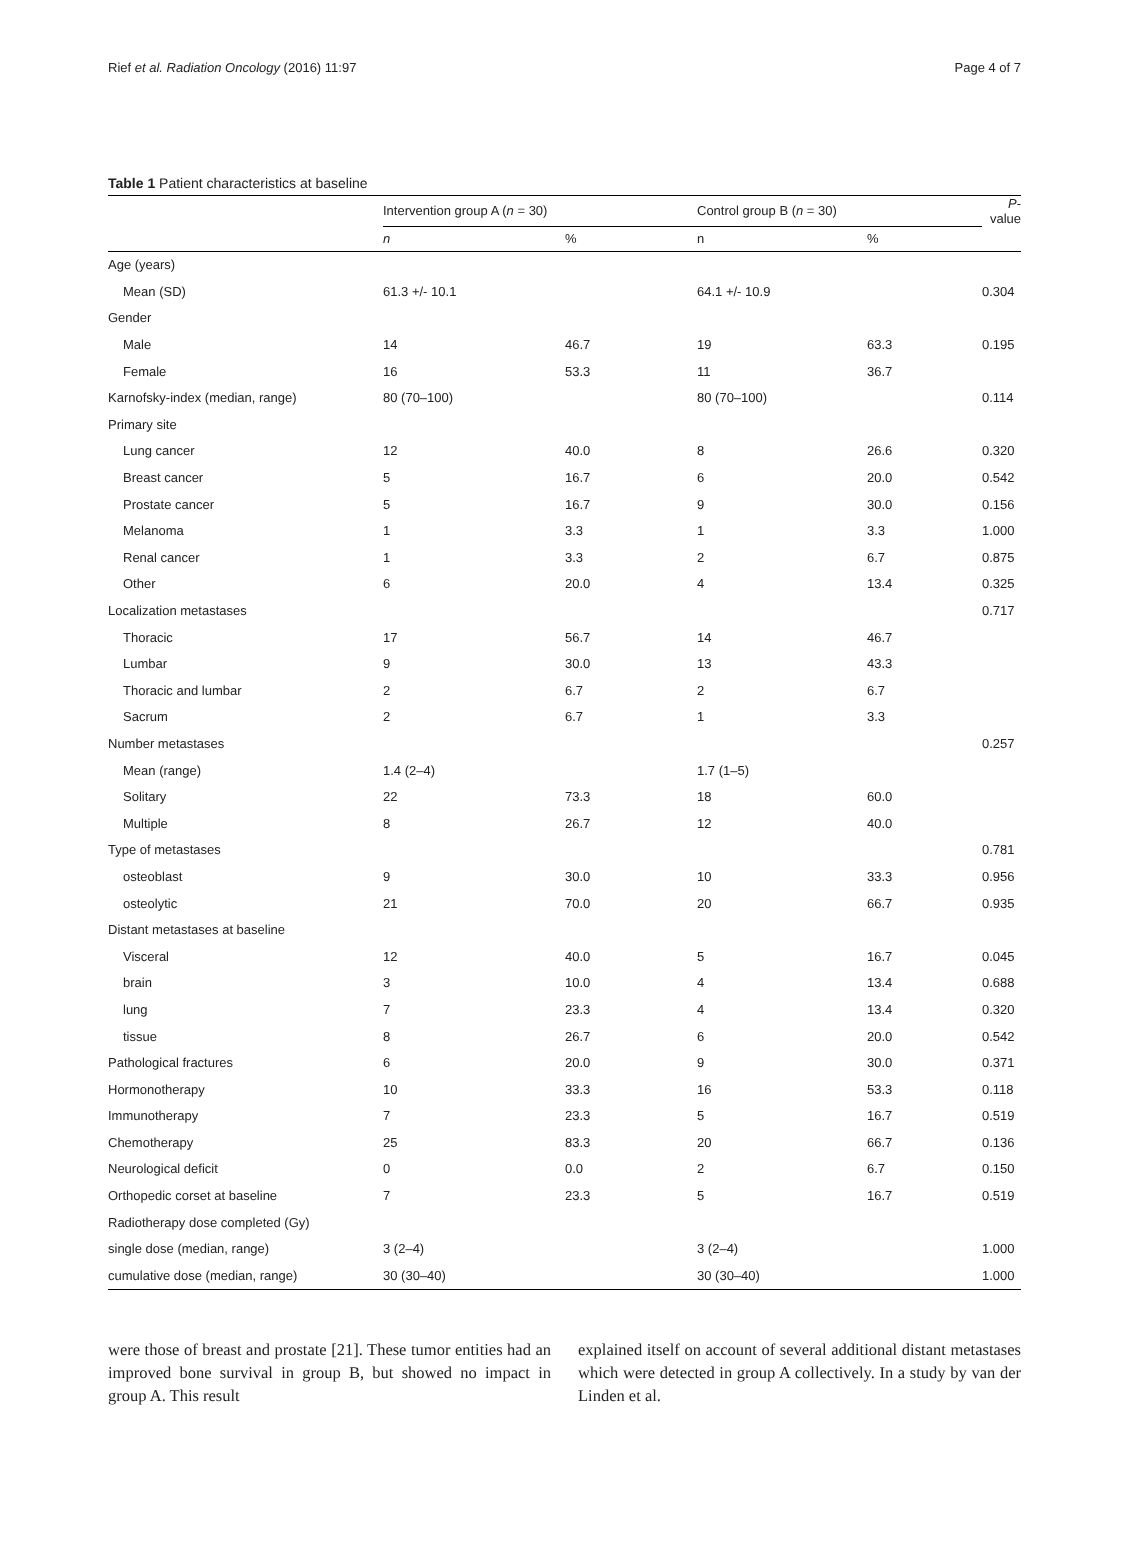Rief et al. Radiation Oncology (2016) 11:97 Page 4 of 7
Table 1 Patient characteristics at baseline
| | Intervention group A ( n = 30) | | Control group B ( n = 30) | | P -value |
| --- | --- | --- | --- | --- | --- |
| | n | % | n | % | |
| Age (years) | | | | | |
| Mean (SD) | 61.3 +/- 10.1 | | 64.1 +/- 10.9 | | 0.304 |
| Gender | | | | | |
| Male | 14 | 46.7 | 19 | 63.3 | 0.195 |
| Female | 16 | 53.3 | 11 | 36.7 | |
| Karnofsky-index (median, range) | 80 (70–100) | | 80 (70–100) | | 0.114 |
| Primary site | | | | | |
| Lung cancer | 12 | 40.0 | 8 | 26.6 | 0.320 |
| Breast cancer | 5 | 16.7 | 6 | 20.0 | 0.542 |
| Prostate cancer | 5 | 16.7 | 9 | 30.0 | 0.156 |
| Melanoma | 1 | 3.3 | 1 | 3.3 | 1.000 |
| Renal cancer | 1 | 3.3 | 2 | 6.7 | 0.875 |
| Other | 6 | 20.0 | 4 | 13.4 | 0.325 |
| Localization metastases | | | | | 0.717 |
| Thoracic | 17 | 56.7 | 14 | 46.7 | |
| Lumbar | 9 | 30.0 | 13 | 43.3 | |
| Thoracic and lumbar | 2 | 6.7 | 2 | 6.7 | |
| Sacrum | 2 | 6.7 | 1 | 3.3 | |
| Number metastases | | | | | 0.257 |
| Mean (range) | 1.4 (2–4) | | 1.7 (1–5) | | |
| Solitary | 22 | 73.3 | 18 | 60.0 | |
| Multiple | 8 | 26.7 | 12 | 40.0 | |
| Type of metastases | | | | | 0.781 |
| osteoblast | 9 | 30.0 | 10 | 33.3 | 0.956 |
| osteolytic | 21 | 70.0 | 20 | 66.7 | 0.935 |
| Distant metastases at baseline | | | | | |
| Visceral | 12 | 40.0 | 5 | 16.7 | 0.045 |
| brain | 3 | 10.0 | 4 | 13.4 | 0.688 |
| lung | 7 | 23.3 | 4 | 13.4 | 0.320 |
| tissue | 8 | 26.7 | 6 | 20.0 | 0.542 |
| Pathological fractures | 6 | 20.0 | 9 | 30.0 | 0.371 |
| Hormonotherapy | 10 | 33.3 | 16 | 53.3 | 0.118 |
| Immunotherapy | 7 | 23.3 | 5 | 16.7 | 0.519 |
| Chemotherapy | 25 | 83.3 | 20 | 66.7 | 0.136 |
| Neurological deficit | 0 | 0.0 | 2 | 6.7 | 0.150 |
| Orthopedic corset at baseline | 7 | 23.3 | 5 | 16.7 | 0.519 |
| Radiotherapy dose completed (Gy) | | | | | |
| single dose (median, range) | 3 (2–4) | | 3 (2–4) | | 1.000 |
| cumulative dose (median, range) | 30 (30–40) | | 30 (30–40) | | 1.000 |
were those of breast and prostate [21]. These tumor entities had an improved bone survival in group B, but showed no impact in group A. This result
explained itself on account of several additional distant metastases which were detected in group A collectively. In a study by van der Linden et al.